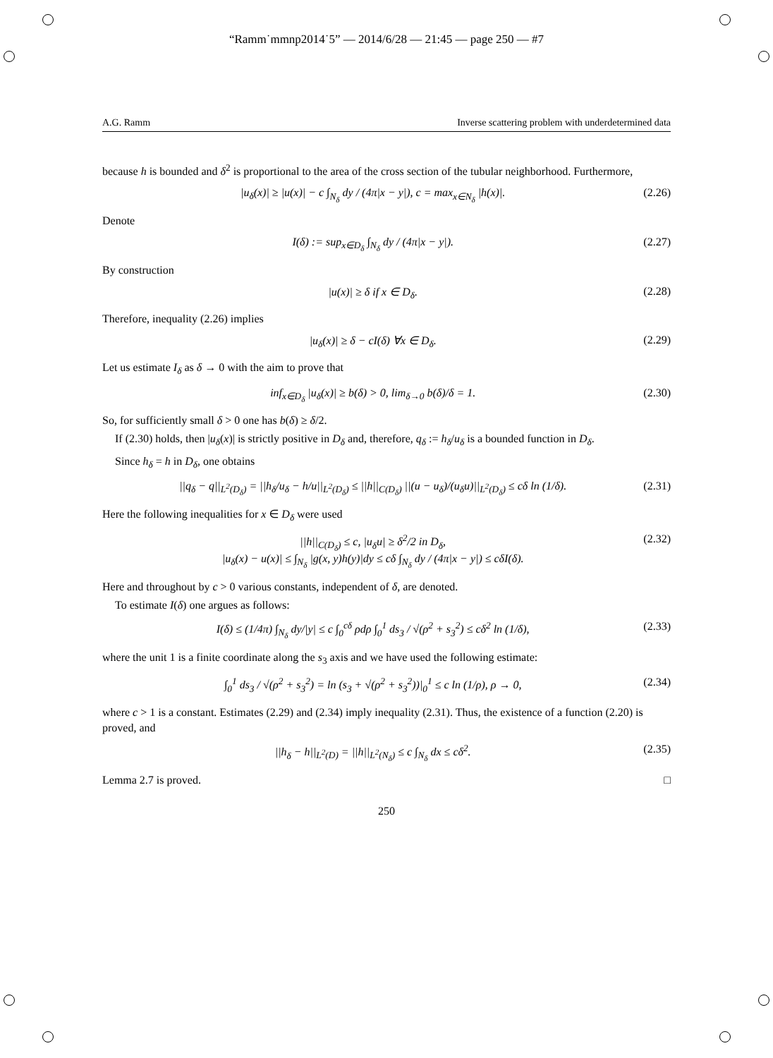“Ramm˙mmnp2014˙5” — 2014/6/28 — 21:45 — page 250 — #7
A.G. Ramm Inverse scattering problem with underdetermined data
because h is bounded and δ<sup>2</sup> is proportional to the area of the cross section of the tubular neighborhood. Furthermore,
|u<sub>δ</sub>(x)| ≥ |u(x)| − c ∫<sub>N<sub>δ</sub></sub> dy / (4π|x − y|), c = max<sub>x∈N<sub>δ</sub></sub> |h(x)|. (2.26)
Denote
I(δ) := sup<sub>x∈D<sub>δ</sub></sub> ∫<sub>N<sub>δ</sub></sub> dy / (4π|x − y|). (2.27)
By construction
|u(x)| ≥ δ if x ∈ D<sub>δ</sub>. (2.28)
Therefore, inequality (2.26) implies
|u<sub>δ</sub>(x)| ≥ δ − cI(δ) ∀x ∈ D<sub>δ</sub>. (2.29)
Let us estimate I<sub>δ</sub> as δ → 0 with the aim to prove that
inf<sub>x∈D<sub>δ</sub></sub> |u<sub>δ</sub>(x)| ≥ b(δ) > 0, lim<sub>δ→0</sub> b(δ)/δ = 1. (2.30)
So, for sufficiently small δ > 0 one has b(δ) ≥ δ/2.
If (2.30) holds, then |u<sub>δ</sub>(x)| is strictly positive in D<sub>δ</sub> and, therefore, q<sub>δ</sub> := h<sub>δ</sub>/u<sub>δ</sub> is a bounded function in D<sub>δ</sub>.
Since h<sub>δ</sub> = h in D<sub>δ</sub>, one obtains
||q<sub>δ</sub> − q||<sub>L<sup>2</sup>(D<sub>δ</sub>)</sub> = ||h<sub>δ</sub>/u<sub>δ</sub> − h/u||<sub>L<sup>2</sup>(D<sub>δ</sub>)</sub> ≤ ||h||<sub>C(D<sub>δ</sub>)</sub> ||(u − u<sub>δ</sub>)/(u<sub>δ</sub>u)||<sub>L<sup>2</sup>(D<sub>δ</sub>)</sub> ≤ cδ ln (1/δ). (2.31)
Here the following inequalities for x ∈ D<sub>δ</sub> were used
||h||<sub>C(D<sub>δ</sub>)</sub> ≤ c, |u<sub>δ</sub>u| ≥ δ<sup>2</sup>/2 in D<sub>δ</sub>,
|u<sub>δ</sub>(x) − u(x)| ≤ ∫<sub>N<sub>δ</sub></sub> |g(x, y)h(y)|dy ≤ cδ ∫<sub>N<sub>δ</sub></sub> dy / (4π|x − y|) ≤ cδI(δ). (2.32)
Here and throughout by c > 0 various constants, independent of δ, are denoted.
To estimate I(δ) one argues as follows:
I(δ) ≤ (1/4π) ∫<sub>N<sub>δ</sub></sub> dy/|y| ≤ c ∫<sub>0</sub><sup>cδ</sup> ρdρ ∫<sub>0</sub><sup>1</sup> ds<sub>3</sub> / √(ρ<sup>2</sup> + s<sub>3</sub><sup>2</sup>) ≤ cδ<sup>2</sup> ln (1/δ), (2.33)
where the unit 1 is a finite coordinate along the s<sub>3</sub> axis and we have used the following estimate:
∫<sub>0</sub><sup>1</sup> ds<sub>3</sub> / √(ρ<sup>2</sup> + s<sub>3</sub><sup>2</sup>) = ln (s<sub>3</sub> + √(ρ<sup>2</sup> + s<sub>3</sub><sup>2</sup>))|<sub>0</sub><sup>1</sup> ≤ c ln (1/ρ), ρ → 0, (2.34)
where c > 1 is a constant. Estimates (2.29) and (2.34) imply inequality (2.31). Thus, the existence of a function (2.20) is proved, and
||h<sub>δ</sub> − h||<sub>L<sup>2</sup>(D)</sub> = ||h||<sub>L<sup>2</sup>(N<sub>δ</sub>)</sub> ≤ c ∫<sub>N<sub>δ</sub></sub> dx ≤ cδ<sup>2</sup>. (2.35)
Lemma 2.7 is proved. □
250